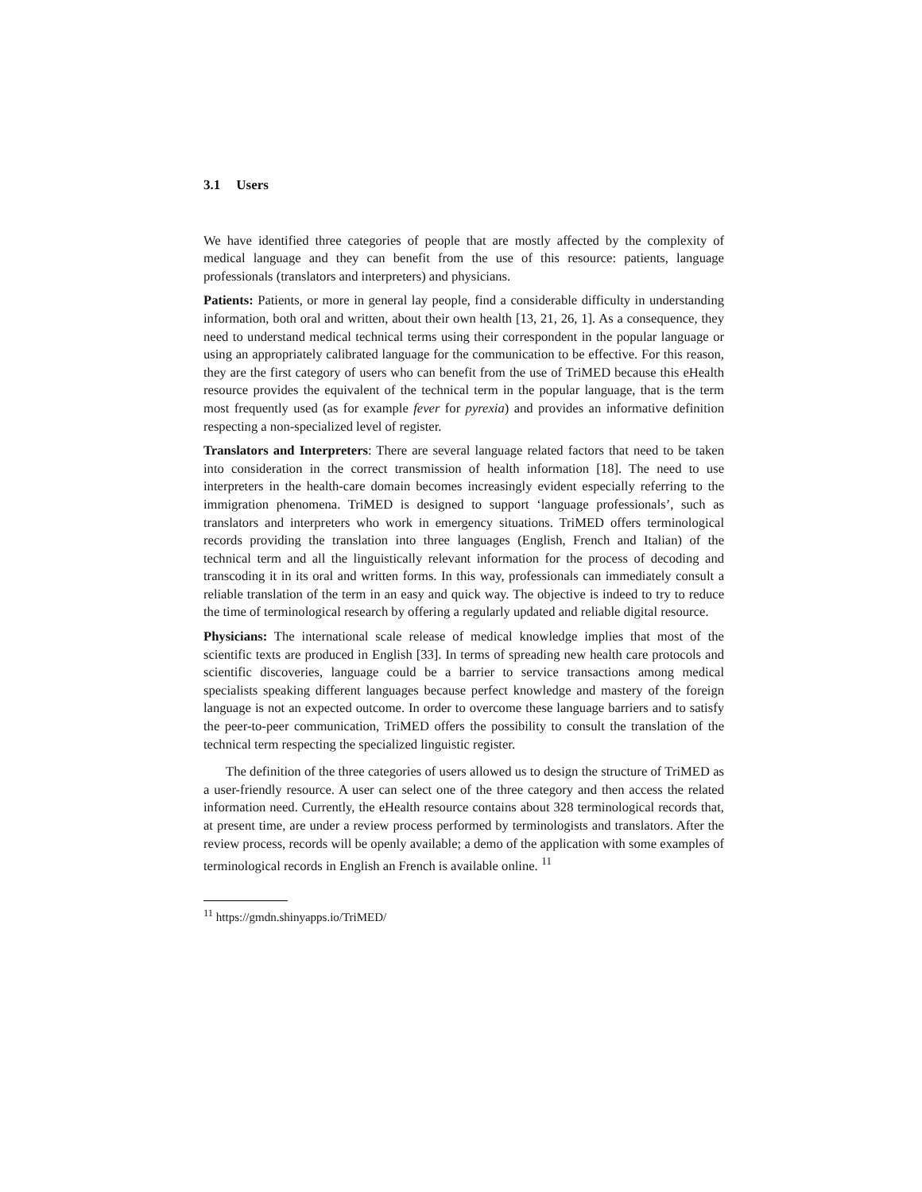3.1 Users
We have identified three categories of people that are mostly affected by the complexity of medical language and they can benefit from the use of this resource: patients, language professionals (translators and interpreters) and physicians.
Patients: Patients, or more in general lay people, find a considerable difficulty in understanding information, both oral and written, about their own health [13, 21, 26, 1]. As a consequence, they need to understand medical technical terms using their correspondent in the popular language or using an appropriately calibrated language for the communication to be effective. For this reason, they are the first category of users who can benefit from the use of TriMED because this eHealth resource provides the equivalent of the technical term in the popular language, that is the term most frequently used (as for example fever for pyrexia) and provides an informative definition respecting a non-specialized level of register.
Translators and Interpreters: There are several language related factors that need to be taken into consideration in the correct transmission of health information [18]. The need to use interpreters in the health-care domain becomes increasingly evident especially referring to the immigration phenomena. TriMED is designed to support ‘language professionals’, such as translators and interpreters who work in emergency situations. TriMED offers terminological records providing the translation into three languages (English, French and Italian) of the technical term and all the linguistically relevant information for the process of decoding and transcoding it in its oral and written forms. In this way, professionals can immediately consult a reliable translation of the term in an easy and quick way. The objective is indeed to try to reduce the time of terminological research by offering a regularly updated and reliable digital resource.
Physicians: The international scale release of medical knowledge implies that most of the scientific texts are produced in English [33]. In terms of spreading new health care protocols and scientific discoveries, language could be a barrier to service transactions among medical specialists speaking different languages because perfect knowledge and mastery of the foreign language is not an expected outcome. In order to overcome these language barriers and to satisfy the peer-to-peer communication, TriMED offers the possibility to consult the translation of the technical term respecting the specialized linguistic register.
The definition of the three categories of users allowed us to design the structure of TriMED as a user-friendly resource. A user can select one of the three category and then access the related information need. Currently, the eHealth resource contains about 328 terminological records that, at present time, are under a review process performed by terminologists and translators. After the review process, records will be openly available; a demo of the application with some examples of terminological records in English an French is available online. <sup>11</sup>
<sup>11</sup> https://gmdn.shinyapps.io/TriMED/